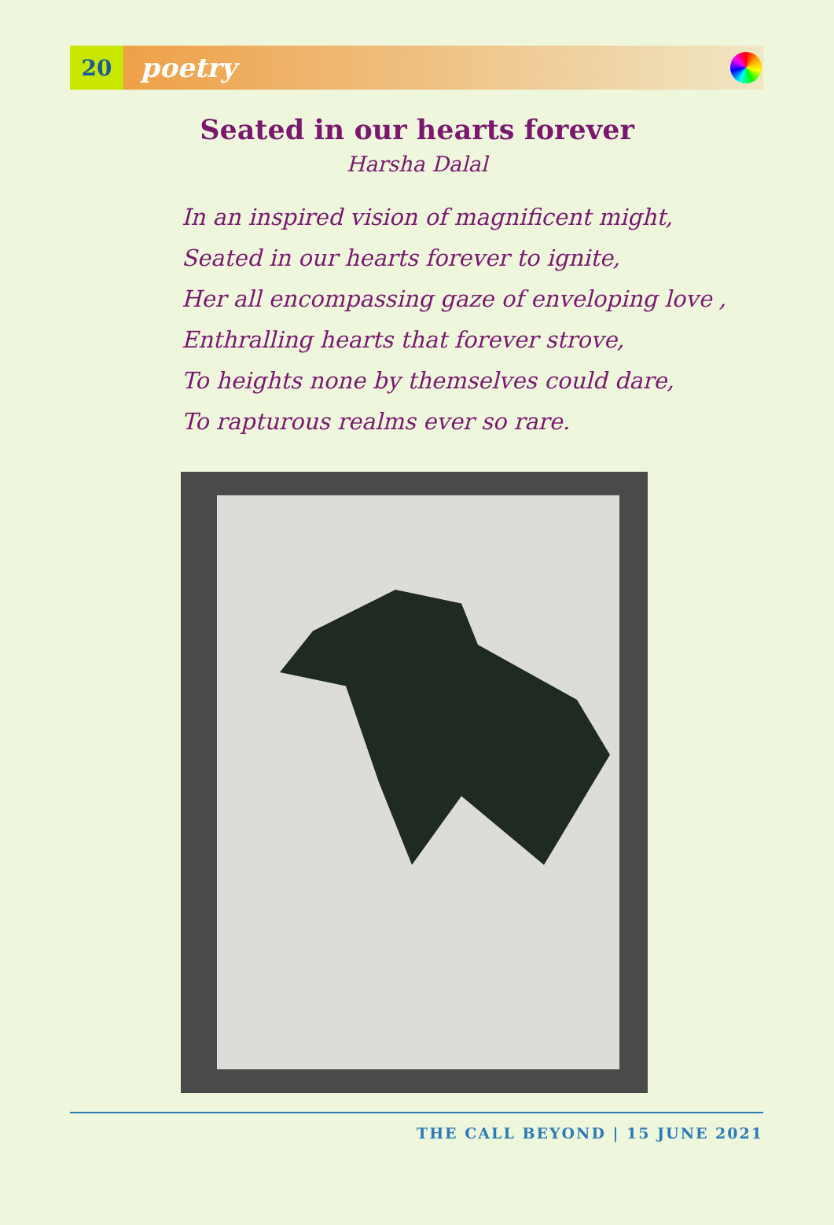20
poetry
Seated in our hearts forever
Harsha Dalal
In an inspired vision of magnificent might,
Seated in our hearts forever to ignite,
Her all encompassing gaze of enveloping love ,
Enthralling hearts that forever strove,
To heights none by themselves could dare,
To rapturous realms ever so rare.
THE CALL BEYOND | 15 JUNE 2021